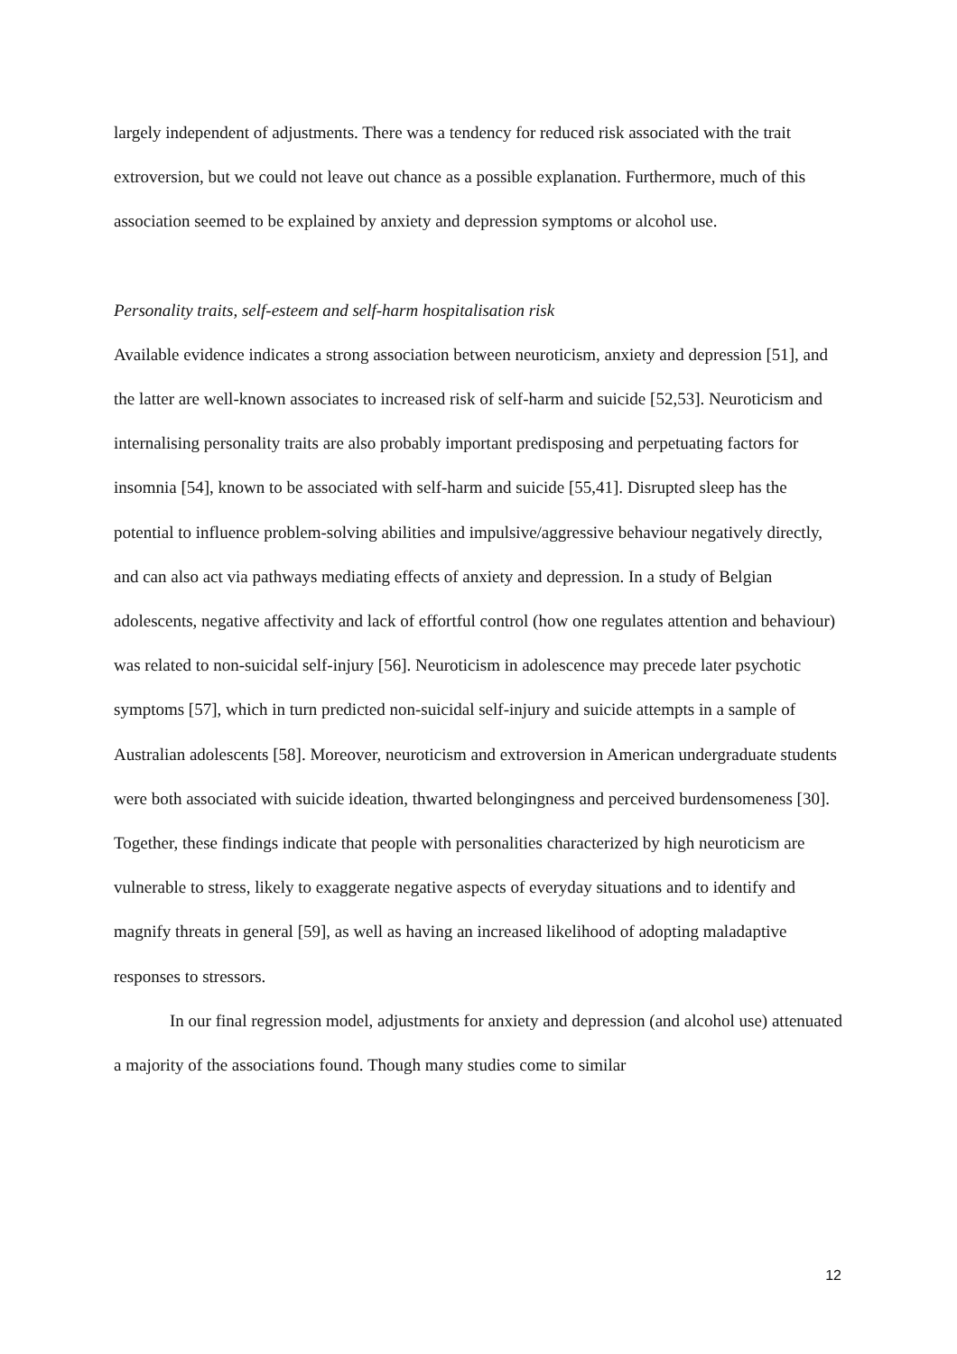largely independent of adjustments. There was a tendency for reduced risk associated with the trait extroversion, but we could not leave out chance as a possible explanation. Furthermore, much of this association seemed to be explained by anxiety and depression symptoms or alcohol use.
Personality traits, self-esteem and self-harm hospitalisation risk
Available evidence indicates a strong association between neuroticism, anxiety and depression [51], and the latter are well-known associates to increased risk of self-harm and suicide [52,53]. Neuroticism and internalising personality traits are also probably important predisposing and perpetuating factors for insomnia [54], known to be associated with self-harm and suicide [55,41]. Disrupted sleep has the potential to influence problem-solving abilities and impulsive/aggressive behaviour negatively directly, and can also act via pathways mediating effects of anxiety and depression. In a study of Belgian adolescents, negative affectivity and lack of effortful control (how one regulates attention and behaviour) was related to non-suicidal self-injury [56]. Neuroticism in adolescence may precede later psychotic symptoms [57], which in turn predicted non-suicidal self-injury and suicide attempts in a sample of Australian adolescents [58]. Moreover, neuroticism and extroversion in American undergraduate students were both associated with suicide ideation, thwarted belongingness and perceived burdensomeness [30]. Together, these findings indicate that people with personalities characterized by high neuroticism are vulnerable to stress, likely to exaggerate negative aspects of everyday situations and to identify and magnify threats in general [59], as well as having an increased likelihood of adopting maladaptive responses to stressors.
In our final regression model, adjustments for anxiety and depression (and alcohol use) attenuated a majority of the associations found. Though many studies come to similar
12